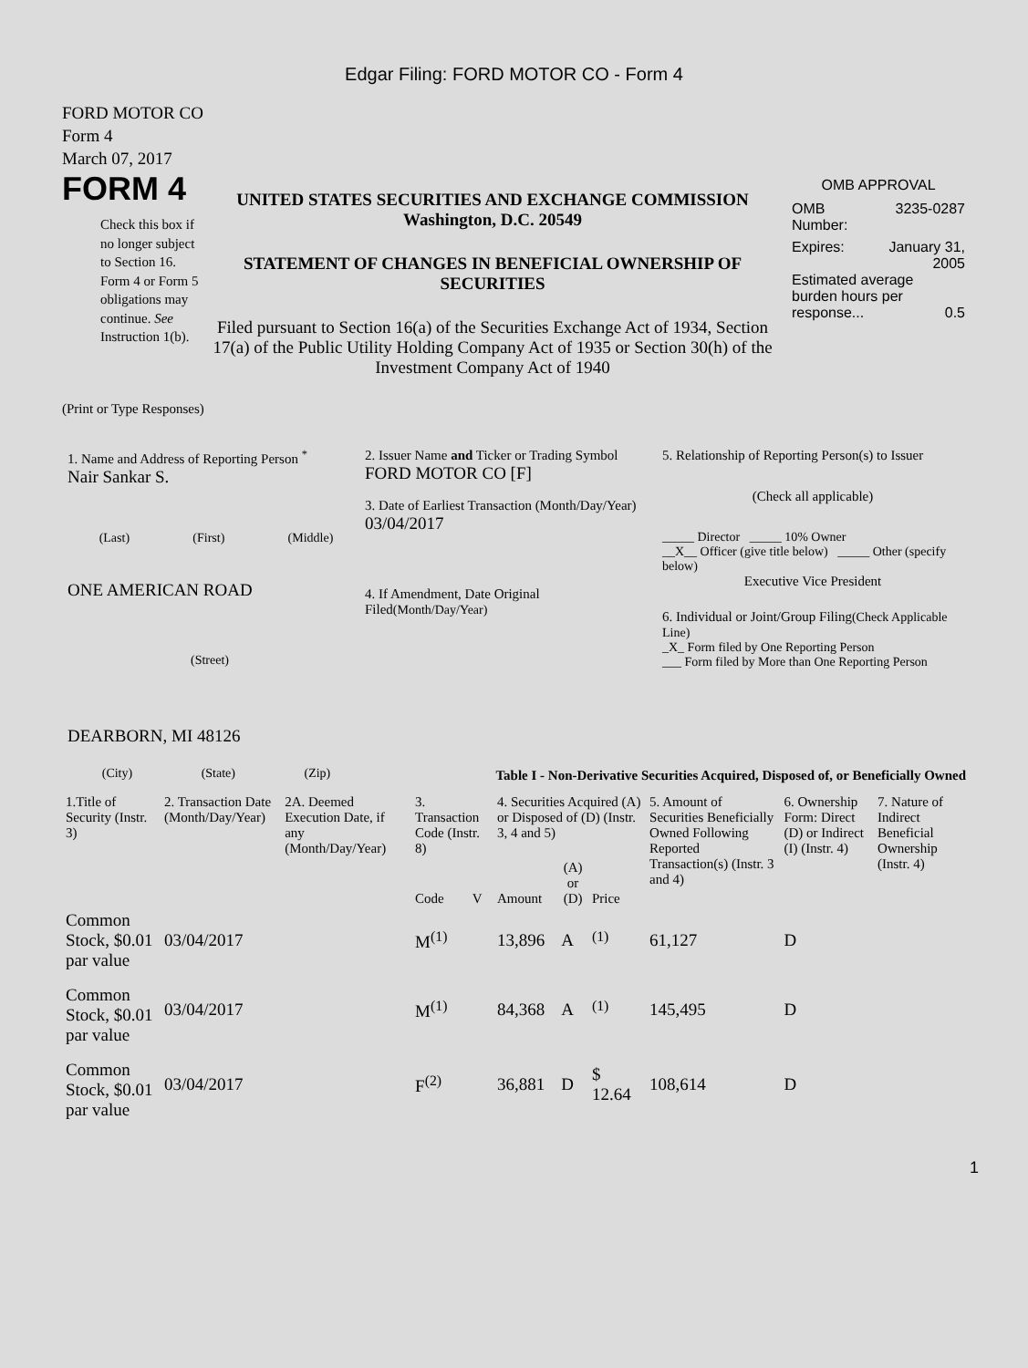Edgar Filing: FORD MOTOR CO - Form 4
FORD MOTOR CO
Form 4
March 07, 2017
FORM 4
Check this box if no longer subject to Section 16. Form 4 or Form 5 obligations may continue. See Instruction 1(b).
UNITED STATES SECURITIES AND EXCHANGE COMMISSION
Washington, D.C. 20549
STATEMENT OF CHANGES IN BENEFICIAL OWNERSHIP OF SECURITIES
Filed pursuant to Section 16(a) of the Securities Exchange Act of 1934, Section 17(a) of the Public Utility Holding Company Act of 1935 or Section 30(h) of the Investment Company Act of 1940
OMB APPROVAL
OMB
Number: 3235-0287
Expires: January 31,
2005
Estimated average burden hours per response... 0.5
(Print or Type Responses)
1. Name and Address of Reporting Person <sup>*</sup>
Nair Sankar S.
(Last) (First) (Middle)
ONE AMERICAN ROAD
(Street)
DEARBORN, MI 48126
(City) (State) (Zip)
2. Issuer Name and Ticker or Trading Symbol
FORD MOTOR CO [F]
3. Date of Earliest Transaction (Month/Day/Year)
03/04/2017
4. If Amendment, Date Original Filed(Month/Day/Year)
5. Relationship of Reporting Person(s) to Issuer
(Check all applicable)
_____ Director _____ 10% Owner
__X__ Officer (give title below) _____ Other (specify below)
Executive Vice President
6. Individual or Joint/Group Filing(Check Applicable Line)
_X_ Form filed by One Reporting Person
___ Form filed by More than One Reporting Person
Table I - Non-Derivative Securities Acquired, Disposed of, or Beneficially Owned
| 1.Title of Security (Instr. 3) | 2. Transaction Date (Month/Day/Year) | 2A. Deemed Execution Date, if any (Month/Day/Year) | 3. Transaction Code (Instr. 8) | | 4. Securities Acquired (A) or Disposed of (D) (Instr. 3, 4 and 5) | | | 5. Amount of Securities Beneficially Owned Following Reported Transaction(s) (Instr. 3 and 4) | 6. Ownership Form: Direct (D) or Indirect (I) (Instr. 4) | 7. Nature of Indirect Beneficial Ownership (Instr. 4) |
| --- | --- | --- | --- | --- | --- | --- | --- | --- | --- | --- |
| | | | Code | V | Amount | (A) or (D) | Price | | | |
| Common Stock, $0.01 par value | 03/04/2017 | | M<sup>(1)</sup> | | 13,896 | A | <sup>(1)</sup> | 61,127 | D | |
| Common Stock, $0.01 par value | 03/04/2017 | | M<sup>(1)</sup> | | 84,368 | A | <sup>(1)</sup> | 145,495 | D | |
| Common Stock, $0.01 par value | 03/04/2017 | | F<sup>(2)</sup> | | 36,881 | D | $ 12.64 | 108,614 | D | |
1